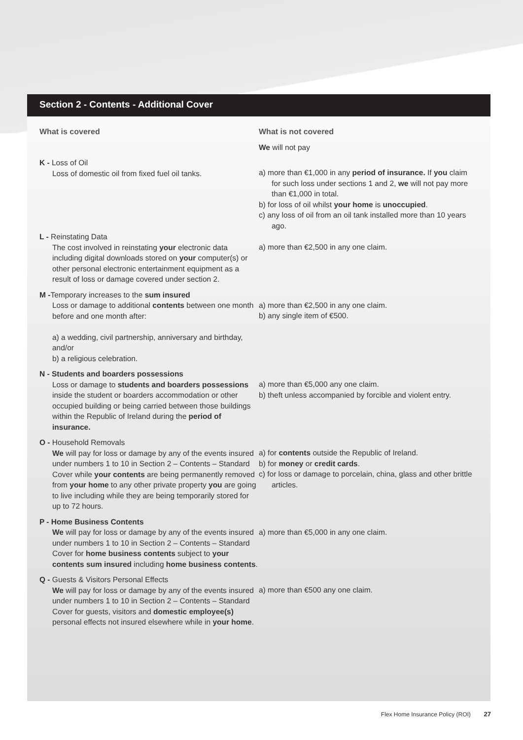Section 2 - Contents - Additional Cover
What is covered What is not covered
We will not pay
K - Loss of Oil
Loss of domestic oil from fixed fuel oil tanks.
a) more than €1,000 in any period of insurance. If you claim for such loss under sections 1 and 2, we will not pay more than €1,000 in total.
b) for loss of oil whilst your home is unoccupied.
c) any loss of oil from an oil tank installed more than 10 years ago.
L - Reinstating Data
The cost involved in reinstating your electronic data including digital downloads stored on your computer(s) or other personal electronic entertainment equipment as a result of loss or damage covered under section 2.
a) more than €2,500 in any one claim.
M -Temporary increases to the sum insured
Loss or damage to additional contents between one month before and one month after:
a) a wedding, civil partnership, anniversary and birthday, and/or
b) a religious celebration.
a) more than €2,500 in any one claim.
b) any single item of €500.
N - Students and boarders possessions
Loss or damage to students and boarders possessions inside the student or boarders accommodation or other occupied building or being carried between those buildings within the Republic of Ireland during the period of insurance.
a) more than €5,000 any one claim.
b) theft unless accompanied by forcible and violent entry.
O - Household Removals
We will pay for loss or damage by any of the events insured under numbers 1 to 10 in Section 2 – Contents – Standard Cover while your contents are being permanently removed from your home to any other private property you are going to live including while they are being temporarily stored for up to 72 hours.
a) for contents outside the Republic of Ireland.
b) for money or credit cards.
c) for loss or damage to porcelain, china, glass and other brittle articles.
P - Home Business Contents
We will pay for loss or damage by any of the events insured under numbers 1 to 10 in Section 2 – Contents – Standard Cover for home business contents subject to your contents sum insured including home business contents.
a) more than €5,000 in any one claim.
Q - Guests & Visitors Personal Effects
We will pay for loss or damage by any of the events insured under numbers 1 to 10 in Section 2 – Contents – Standard Cover for guests, visitors and domestic employee(s) personal effects not insured elsewhere while in your home.
a) more than €500 any one claim.
Flex Home Insurance Policy (ROI) 27